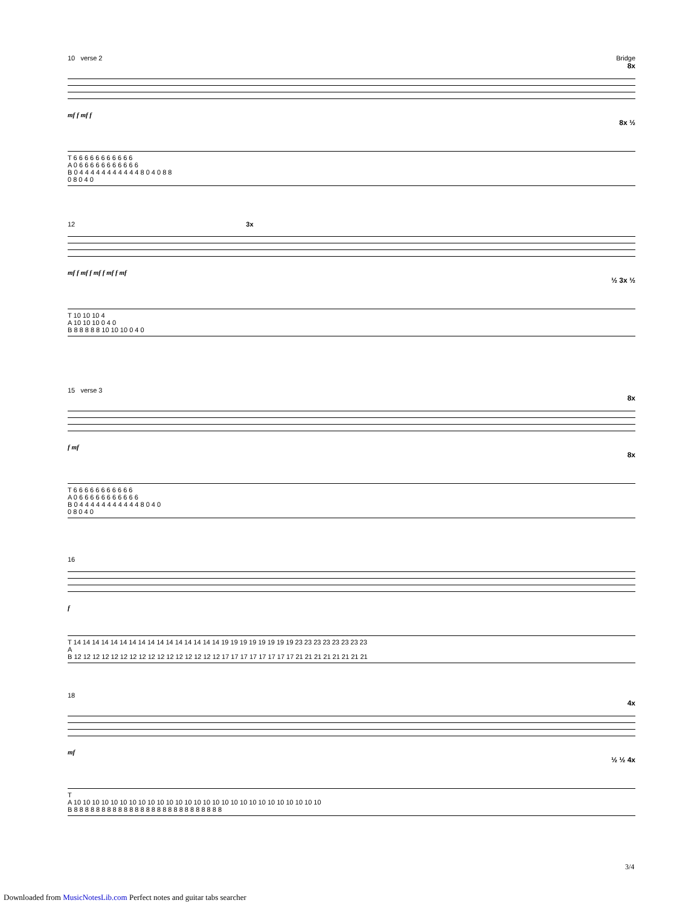10 verse 2 Bridge
8x
mf f mf f
8x ½
T 6 6 6 6 6 6 6 6 6 6 6
A 0 6 6 6 6 6 6 6 6 6 6 6
B 0 4 4 4 4 4 4 4 4 4 4 4 8 0 4 0 8 8
0 8 0 4 0
12 3x
mf f mf f mf f mf f mf
½ 3x ½
T 10 10 10 4
A 10 10 10 0 4 0
B 8 8 8 8 8 10 10 10 0 4 0
15 verse 3
8x
f mf
8x
T 6 6 6 6 6 6 6 6 6 6 6
A 0 6 6 6 6 6 6 6 6 6 6 6
B 0 4 4 4 4 4 4 4 4 4 4 4 8 0 4 0
0 8 0 4 0
16
f
T 14 14 14 14 14 14 14 14 14 14 14 14 14 14 14 14 19 19 19 19 19 19 19 19 23 23 23 23 23 23 23 23
A
B 12 12 12 12 12 12 12 12 12 12 12 12 12 12 12 12 17 17 17 17 17 17 17 17 21 21 21 21 21 21 21 21
18
4x
mf
½ ½ 4x
T
A 10 10 10 10 10 10 10 10 10 10 10 10 10 10 10 10 10 10 10 10 10 10 10 10 10 10 10
B 8 8 8 8 8 8 8 8 8 8 8 8 8 8 8 8 8 8 8 8 8 8 8 8 8 8 8
3/4
Downloaded from MusicNotesLib.com Perfect notes and guitar tabs searcher